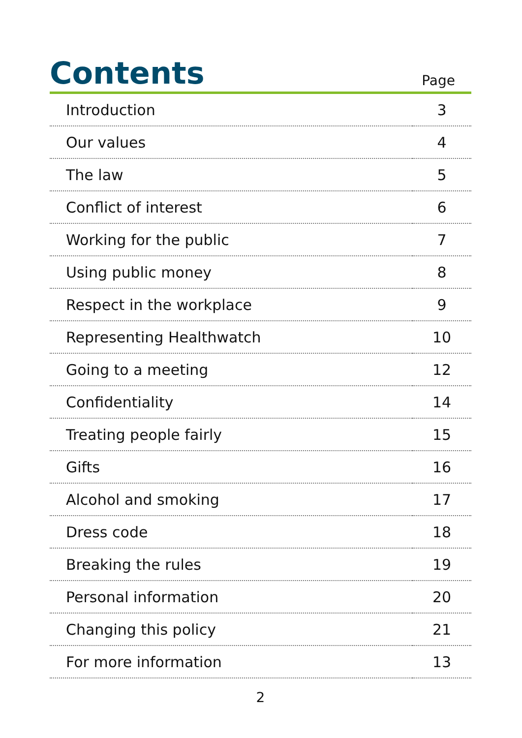Contents
Page
| Introduction | 3 |
| Our values | 4 |
| The law | 5 |
| Conflict of interest | 6 |
| Working for the public | 7 |
| Using public money | 8 |
| Respect in the workplace | 9 |
| Representing Healthwatch | 10 |
| Going to a meeting | 12 |
| Confidentiality | 14 |
| Treating people fairly | 15 |
| Gifts | 16 |
| Alcohol and smoking | 17 |
| Dress code | 18 |
| Breaking the rules | 19 |
| Personal information | 20 |
| Changing this policy | 21 |
| For more information | 13 |
2